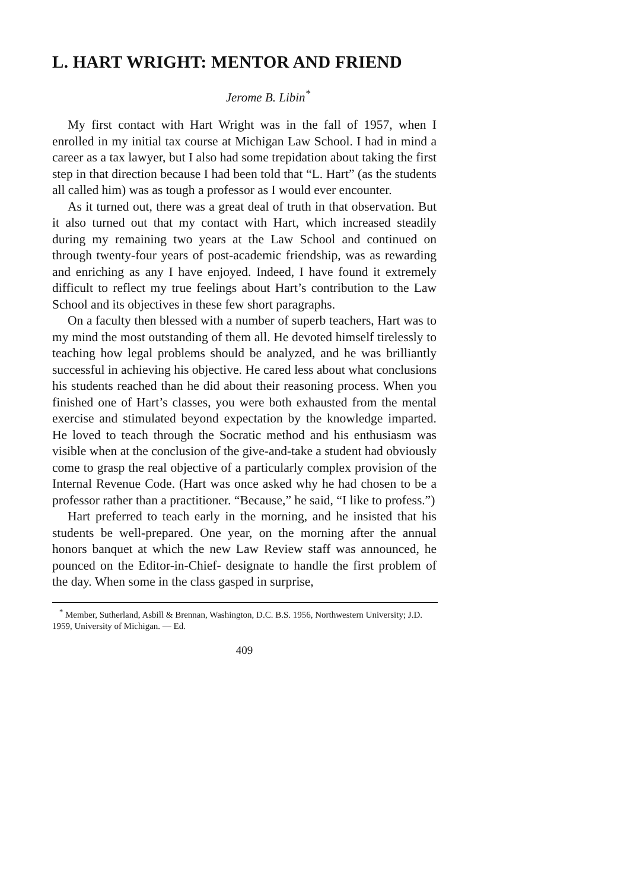L. HART WRIGHT: MENTOR AND FRIEND
Jerome B. Libin<sup>*</sup>
My first contact with Hart Wright was in the fall of 1957, when I enrolled in my initial tax course at Michigan Law School. I had in mind a career as a tax lawyer, but I also had some trepidation about taking the first step in that direction because I had been told that “L. Hart” (as the students all called him) was as tough a professor as I would ever encounter.
As it turned out, there was a great deal of truth in that observation. But it also turned out that my contact with Hart, which increased steadily during my remaining two years at the Law School and continued on through twenty-four years of post-academic friendship, was as rewarding and enriching as any I have enjoyed. Indeed, I have found it extremely difficult to reflect my true feelings about Hart’s contribution to the Law School and its objectives in these few short paragraphs.
On a faculty then blessed with a number of superb teachers, Hart was to my mind the most outstanding of them all. He devoted himself tirelessly to teaching how legal problems should be analyzed, and he was brilliantly successful in achieving his objective. He cared less about what conclusions his students reached than he did about their reasoning process. When you finished one of Hart’s classes, you were both exhausted from the mental exercise and stimulated beyond expectation by the knowledge imparted. He loved to teach through the Socratic method and his enthusiasm was visible when at the conclusion of the give-and-take a student had obviously come to grasp the real objective of a particularly complex provision of the Internal Revenue Code. (Hart was once asked why he had chosen to be a professor rather than a practitioner. “Because,” he said, “I like to profess.”)
Hart preferred to teach early in the morning, and he insisted that his students be well-prepared. One year, on the morning after the annual honors banquet at which the new Law Review staff was announced, he pounced on the Editor-in-Chief- designate to handle the first problem of the day. When some in the class gasped in surprise,
<sup>*</sup> Member, Sutherland, Asbill & Brennan, Washington, D.C. B.S. 1956, Northwestern University; J.D. 1959, University of Michigan. — Ed.
409